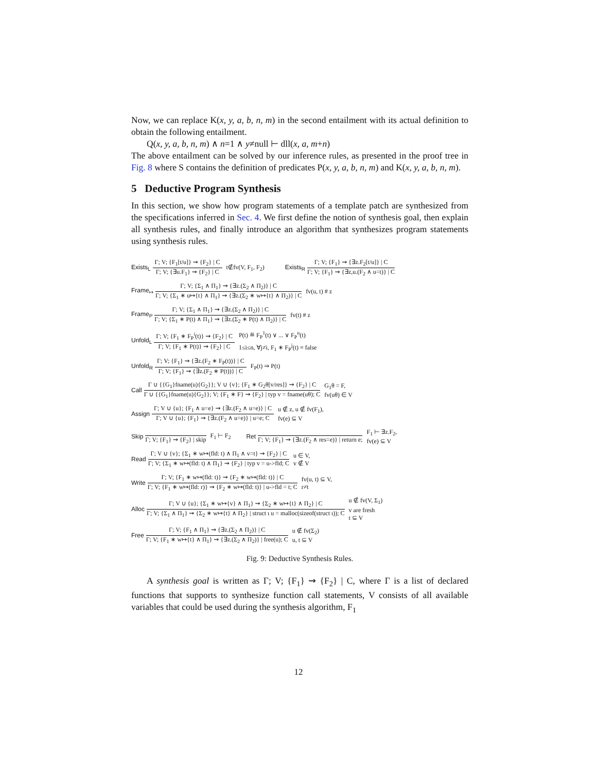Now, we can replace K(x, y, a, b, n, m) in the second entailment with its actual definition to obtain the following entailment.
Q(x, y, a, b, n, m) ∧ n=1 ∧ y≠null ⊢ dll(x, a, m+n)
The above entailment can be solved by our inference rules, as presented in the proof tree in Fig. 8 where S contains the definition of predicates P(x, y, a, b, n, m) and K(x, y, a, b, n, m).
5 Deductive Program Synthesis
In this section, we show how program statements of a template patch are synthesized from the specifications inferred in Sec. 4. We first define the notion of synthesis goal, then explain all synthesis rules, and finally introduce an algorithm that synthesizes program statements using synthesis rules.
Exists<sub>L</sub>
Γ; V; {F<sub>1</sub>[t/u]} ⇝ {F<sub>2</sub>} | C
Γ; V; {∃u.F<sub>1</sub>} ⇝ {F<sub>2</sub>} | C
t∉fv(V, F<sub>1</sub>, F<sub>2</sub>) Exists<sub>R</sub>
Γ; V; {F<sub>1</sub>} ⇝ {∃z.F<sub>2</sub>[t/u]} | C
Γ; V; {F<sub>1</sub>} ⇝ {∃z,u.(F<sub>2</sub> ∧ u=t)} | C
Frame<sub>↦</sub>
Γ; V; {Σ<sub>1</sub> ∧ Π<sub>1</sub>} ⇝ {∃z.(Σ<sub>2</sub> ∧ Π<sub>2</sub>)} | C
Γ; V; {Σ<sub>1</sub> ∗ u↦{t} ∧ Π<sub>1</sub>} ⇝ {∃z.(Σ<sub>2</sub> ∗ w↦{t} ∧ Π<sub>2</sub>)} | C
fv(u, t) # z
Frame<sub>P</sub>
Γ; V; {Σ<sub>1</sub> ∧ Π<sub>1</sub>} ⇝ {∃z.(Σ<sub>2</sub> ∧ Π<sub>2</sub>)} | C
Γ; V; {Σ<sub>1</sub> ∗ P(t) ∧ Π<sub>1</sub>} ⇝ {∃z.(Σ<sub>2</sub> ∗ P(t) ∧ Π<sub>2</sub>)} | C
fv(t) # z
Unfold<sub>L</sub>
Γ; V; {F<sub>1</sub> ∗ F<sub>P</sub><sup>i</sup>(t)} ⇝ {F<sub>2</sub>} | C
Γ; V; {F<sub>1</sub> ∗ P(t)} ⇝ {F<sub>2</sub>} | C
P(t) ≝ F<sub>P</sub><sup>1</sup>(t) ∨ ... ∨ F<sub>P</sub><sup>n</sup>(t)
1≤i≤n, ∀j≠i, F<sub>1</sub> ∗ F<sub>P</sub><sup>j</sup>(t) ≡ false
Unfold<sub>R</sub>
Γ; V; {F<sub>1</sub>} ⇝ {∃z.(F<sub>2</sub> ∗ F<sub>P</sub>(t))} | C
Γ; V; {F<sub>1</sub>} ⇝ {∃z.(F<sub>2</sub> ∗ P(t))} | C
F<sub>P</sub>(t) ⇛ P(t)
Call
Γ ∪ {{G<sub>1</sub>}fname(u){G<sub>2</sub>}}; V ∪ {v}; {F<sub>1</sub> ∗ G<sub>2</sub>θ[v/res]} ⇝ {F<sub>2</sub>} | C
Γ ∪ {{G<sub>1</sub>}fname(u){G<sub>2</sub>}}; V; {F<sub>1</sub> ∗ F} ⇝ {F<sub>2</sub>} | typ v = fname(uθ); C
G<sub>1</sub>θ = F,
fv(uθ) ∈ V
Assign
Γ; V ∪ {u}; {F<sub>1</sub> ∧ u=e} ⇝ {∃z.(F<sub>2</sub> ∧ u=e)} | C
Γ; V ∪ {u}; {F<sub>1</sub>} ⇝ {∃z.(F<sub>2</sub> ∧ u=e)} | u=e; C
u ∉ z, u ∉ fv(F<sub>1</sub>),
fv(e) ⊆ V
Skip Γ; V; {F<sub>1</sub>} ⇝ {F<sub>2</sub>} | skip F<sub>1</sub> ⊢ F<sub>2</sub> Ret
Γ; V; {F<sub>1</sub>} ⇝ {∃z.(F<sub>2</sub> ∧ res=e)} | return e;
F<sub>1</sub> ⊢ ∃z.F<sub>2</sub>,
fv(e) ⊆ V
Read
Γ; V ∪ {v}; {Σ<sub>1</sub> ∗ w↦(fld: t) ∧ Π<sub>1</sub> ∧ v=t} ⇝ {F<sub>2</sub>} | C
Γ; V; {Σ<sub>1</sub> ∗ w↦(fld: t) ∧ Π<sub>1</sub>} ⇝ {F<sub>2</sub>} | typ v = u->fld; C
u ∈ V,
v ∉ V
Write
Γ; V; {F<sub>1</sub> ∗ w↦(fld: t)} ⇝ {F<sub>2</sub> ∗ w↦(fld: t)} | C
Γ; V; {F<sub>1</sub> ∗ w↦(fld: r)} ⇝ {F<sub>2</sub> ∗ w↦(fld: t)} | u->fld = t; C
fv(u, t) ⊆ V,
r≠t
Alloc
Γ; V ∪ {u}; {Σ<sub>1</sub> ∗ w↦{v} ∧ Π<sub>1</sub>} ⇝ {Σ<sub>2</sub> ∗ w↦{t} ∧ Π<sub>2</sub>} | C
Γ; V; {Σ<sub>1</sub> ∧ Π<sub>1</sub>} ⇝ {Σ<sub>2</sub> ∗ w↦{t} ∧ Π<sub>2</sub>} | struct ι u = malloc(sizeof(struct ι)); C
u ∉ fv(V, Σ<sub>1</sub>)
v are fresh
t ⊆ V
Free
Γ; V; {F<sub>1</sub> ∧ Π<sub>1</sub>} ⇝ {∃z.(Σ<sub>2</sub> ∧ Π<sub>2</sub>)} | C
Γ; V; {F<sub>1</sub> ∗ w↦{t} ∧ Π<sub>1</sub>} ⇝ {∃z.(Σ<sub>2</sub> ∧ Π<sub>2</sub>)} | free(u); C
u ∉ fv(Σ<sub>2</sub>)
u, t ⊆ V
Fig. 9: Deductive Synthesis Rules.
A synthesis goal is written as Γ; V; {F<sub>1</sub>} ⇝ {F<sub>2</sub>} | C, where Γ is a list of declared functions that supports to synthesize function call statements, V consists of all available variables that could be used during the synthesis algorithm, F<sub>1</sub>
12